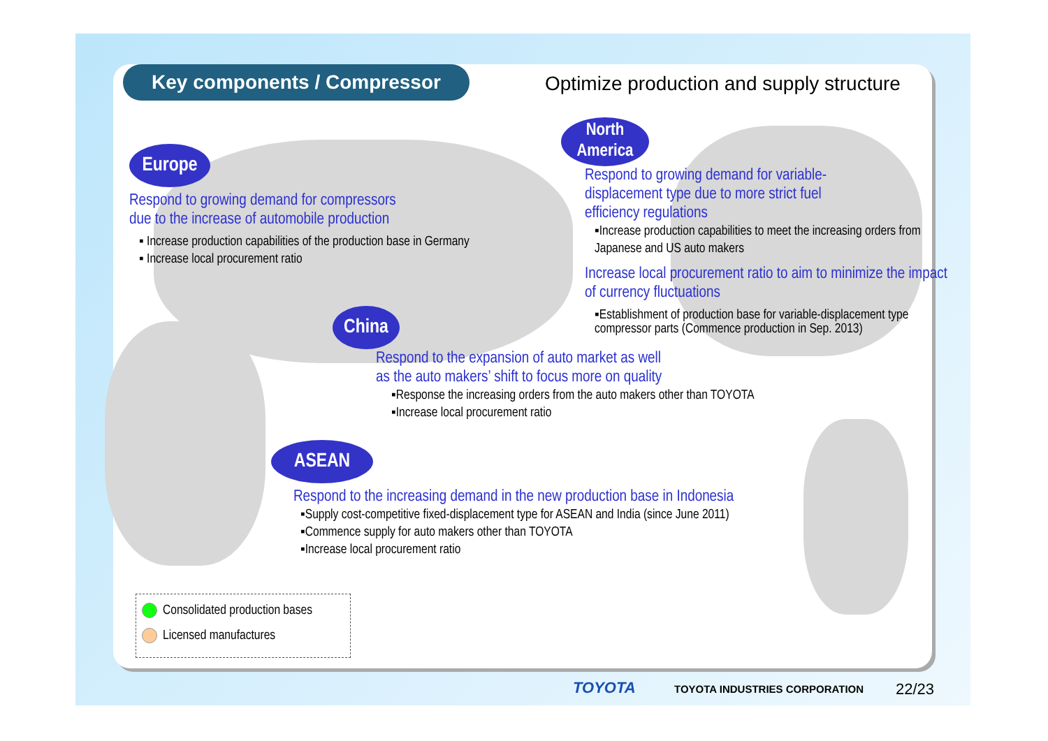Key components / Compressor
Optimize production and supply structure
Europe
Respond to growing demand for compressors
due to the increase of automobile production
▪ Increase production capabilities of the production base in Germany
▪ Increase local procurement ratio
North America
Respond to growing demand for variable-displacement type due to more strict fuel efficiency regulations
▪Increase production capabilities to meet the increasing orders from Japanese and US auto makers
Increase local procurement ratio to aim to minimize the impact of currency fluctuations
▪Establishment of production base for variable-displacement type compressor parts (Commence production in Sep. 2013)
China
Respond to the expansion of auto market as well
as the auto makers’ shift to focus more on quality
▪Response the increasing orders from the auto makers other than TOYOTA
▪Increase local procurement ratio
ASEAN
Respond to the increasing demand in the new production base in Indonesia
▪Supply cost-competitive fixed-displacement type for ASEAN and India (since June 2011)
▪Commence supply for auto makers other than TOYOTA
▪Increase local procurement ratio
Consolidated production bases
Licensed manufactures
TOYOTA TOYOTA INDUSTRIES CORPORATION 22/23